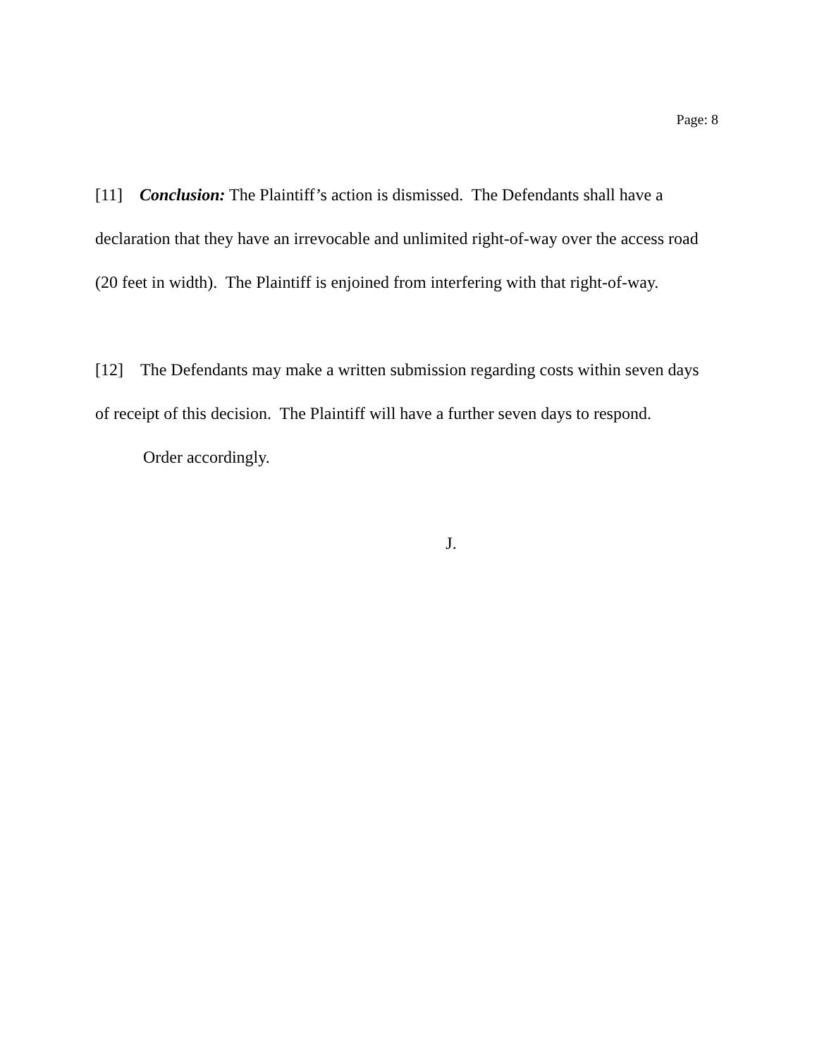Page: 8
[11] Conclusion: The Plaintiff’s action is dismissed. The Defendants shall have a declaration that they have an irrevocable and unlimited right-of-way over the access road (20 feet in width). The Plaintiff is enjoined from interfering with that right-of-way.
[12] The Defendants may make a written submission regarding costs within seven days of receipt of this decision. The Plaintiff will have a further seven days to respond.
Order accordingly.
J.